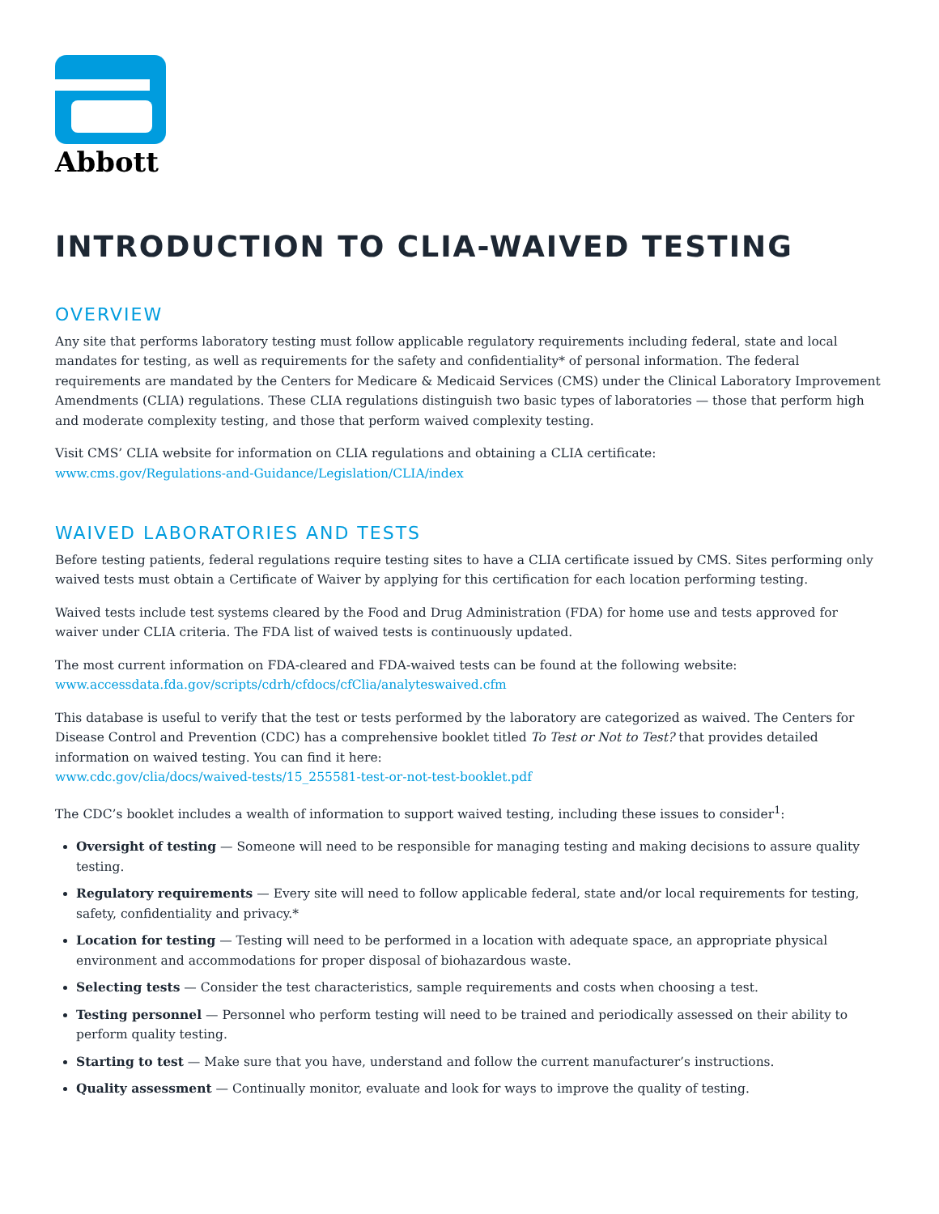Abbott
INTRODUCTION TO CLIA-WAIVED TESTING
OVERVIEW
Any site that performs laboratory testing must follow applicable regulatory requirements including federal, state and local mandates for testing, as well as requirements for the safety and confidentiality* of personal information. The federal requirements are mandated by the Centers for Medicare & Medicaid Services (CMS) under the Clinical Laboratory Improvement Amendments (CLIA) regulations. These CLIA regulations distinguish two basic types of laboratories — those that perform high and moderate complexity testing, and those that perform waived complexity testing.
Visit CMS’ CLIA website for information on CLIA regulations and obtaining a CLIA certificate:
www.cms.gov/Regulations-and-Guidance/Legislation/CLIA/index
WAIVED LABORATORIES AND TESTS
Before testing patients, federal regulations require testing sites to have a CLIA certificate issued by CMS. Sites performing only waived tests must obtain a Certificate of Waiver by applying for this certification for each location performing testing.
Waived tests include test systems cleared by the Food and Drug Administration (FDA) for home use and tests approved for waiver under CLIA criteria. The FDA list of waived tests is continuously updated.
The most current information on FDA-cleared and FDA-waived tests can be found at the following website:
www.accessdata.fda.gov/scripts/cdrh/cfdocs/cfClia/analyteswaived.cfm
This database is useful to verify that the test or tests performed by the laboratory are categorized as waived. The Centers for Disease Control and Prevention (CDC) has a comprehensive booklet titled To Test or Not to Test? that provides detailed information on waived testing. You can find it here:
www.cdc.gov/clia/docs/waived-tests/15_255581-test-or-not-test-booklet.pdf
The CDC’s booklet includes a wealth of information to support waived testing, including these issues to consider<sup>1</sup>:
Oversight of testing — Someone will need to be responsible for managing testing and making decisions to assure quality testing.
Regulatory requirements — Every site will need to follow applicable federal, state and/or local requirements for testing, safety, confidentiality and privacy.*
Location for testing — Testing will need to be performed in a location with adequate space, an appropriate physical environment and accommodations for proper disposal of biohazardous waste.
Selecting tests — Consider the test characteristics, sample requirements and costs when choosing a test.
Testing personnel — Personnel who perform testing will need to be trained and periodically assessed on their ability to perform quality testing.
Starting to test — Make sure that you have, understand and follow the current manufacturer’s instructions.
Quality assessment — Continually monitor, evaluate and look for ways to improve the quality of testing.